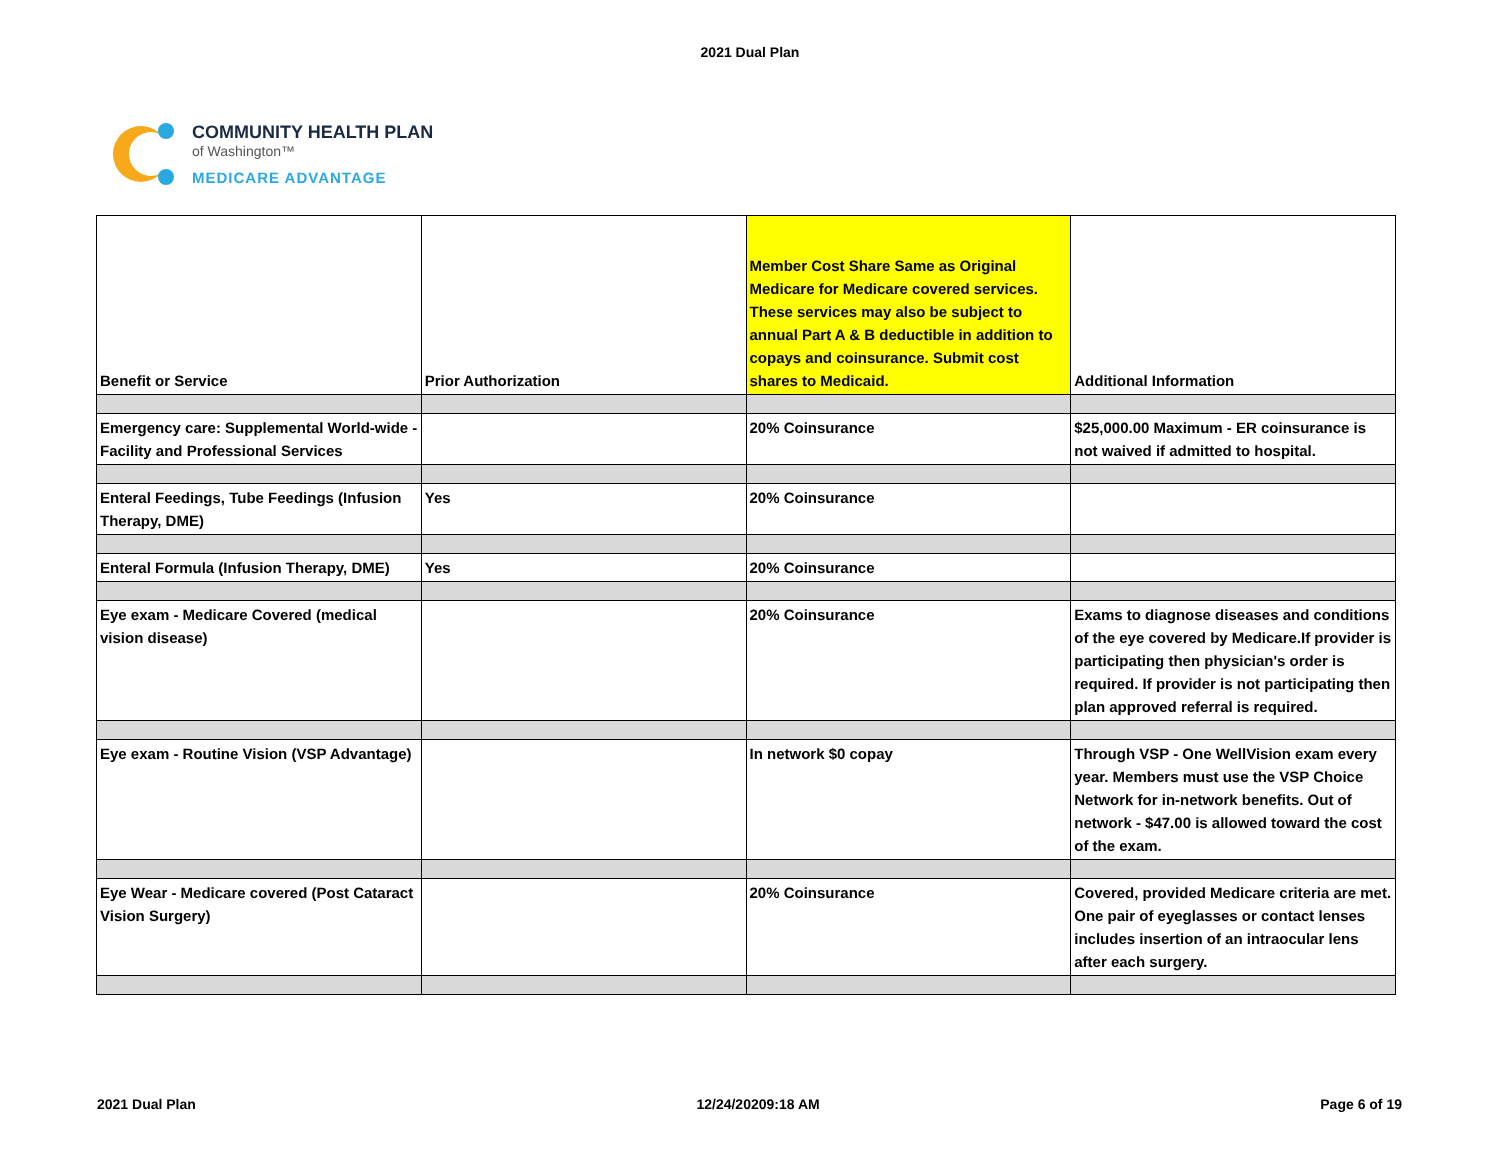2021 Dual Plan
COMMUNITY HEALTH PLAN
of Washington™
MEDICARE ADVANTAGE
| Benefit or Service | Prior Authorization | Member Cost Share Same as Original Medicare for Medicare covered services. These services may also be subject to annual Part A & B deductible in addition to copays and coinsurance. Submit cost shares to Medicaid. | Additional Information |
| Emergency care: Supplemental World-wide - Facility and Professional Services | | 20% Coinsurance | $25,000.00 Maximum - ER coinsurance is not waived if admitted to hospital. |
| Enteral Feedings, Tube Feedings (Infusion Therapy, DME) | Yes | 20% Coinsurance | |
| Enteral Formula (Infusion Therapy, DME) | Yes | 20% Coinsurance | |
| Eye exam - Medicare Covered (medical vision disease) | | 20% Coinsurance | Exams to diagnose diseases and conditions of the eye covered by Medicare.If provider is participating then physician's order is required. If provider is not participating then plan approved referral is required. |
| Eye exam - Routine Vision (VSP Advantage) | | In network $0 copay | Through VSP - One WellVision exam every year. Members must use the VSP Choice Network for in-network benefits. Out of network - $47.00 is allowed toward the cost of the exam. |
| Eye Wear - Medicare covered (Post Cataract Vision Surgery) | | 20% Coinsurance | Covered, provided Medicare criteria are met. One pair of eyeglasses or contact lenses includes insertion of an intraocular lens after each surgery. |
2021 Dual Plan 12/24/20209:18 AM Page 6 of 19